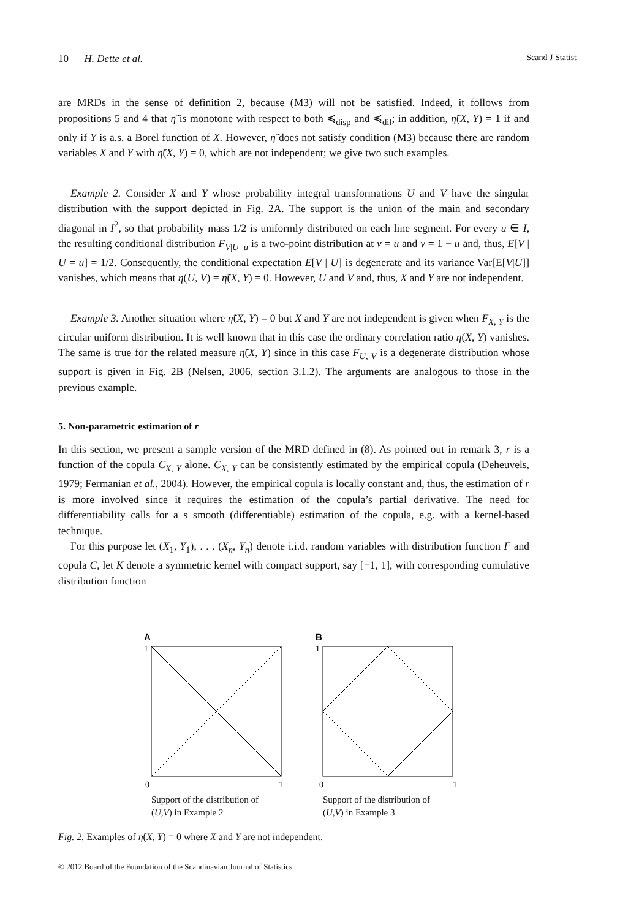10 H. Dette et al. Scand J Statist
are MRDs in the sense of definition 2, because (M3) will not be satisfied. Indeed, it follows from propositions 5 and 4 that η̃ is monotone with respect to both ≼<sub>disp</sub> and ≼<sub>dil</sub>; in addition, η̃(X, Y) = 1 if and only if Y is a.s. a Borel function of X. However, η̃ does not satisfy condition (M3) because there are random variables X and Y with η̃(X, Y) = 0, which are not independent; we give two such examples.
Example 2. Consider X and Y whose probability integral transformations U and V have the singular distribution with the support depicted in Fig. 2A. The support is the union of the main and secondary diagonal in I<sup>2</sup>, so that probability mass 1/2 is uniformly distributed on each line segment. For every u ∈ I, the resulting conditional distribution F<sub>V|U=u</sub> is a two-point distribution at v = u and v = 1 − u and, thus, E[V | U = u] = 1/2. Consequently, the conditional expectation E[V | U] is degenerate and its variance Var[E[V|U]] vanishes, which means that η(U, V) = η̃(X, Y) = 0. However, U and V and, thus, X and Y are not independent.
Example 3. Another situation where η̃(X, Y) = 0 but X and Y are not independent is given when F<sub>X, Y</sub> is the circular uniform distribution. It is well known that in this case the ordinary correlation ratio η(X, Y) vanishes. The same is true for the related measure η̃(X, Y) since in this case F<sub>U, V</sub> is a degenerate distribution whose support is given in Fig. 2B (Nelsen, 2006, section 3.1.2). The arguments are analogous to those in the previous example.
5. Non-parametric estimation of r
In this section, we present a sample version of the MRD defined in (8). As pointed out in remark 3, r is a function of the copula C<sub>X, Y</sub> alone. C<sub>X, Y</sub> can be consistently estimated by the empirical copula (Deheuvels, 1979; Fermanian et al., 2004). However, the empirical copula is locally constant and, thus, the estimation of r is more involved since it requires the estimation of the copula’s partial derivative. The need for differentiability calls for a s smooth (differentiable) estimation of the copula, e.g. with a kernel-based technique.
For this purpose let (X<sub>1</sub>, Y<sub>1</sub>), . . . (X<sub>n</sub>, Y<sub>n</sub>) denote i.i.d. random variables with distribution function F and copula C, let K denote a symmetric kernel with compact support, say [−1, 1], with corresponding cumulative distribution function
A
1
0
1
Support of the distribution of
(U,V) in Example 2
B
1
0
1
Support of the distribution of
(U,V) in Example 3
Fig. 2. Examples of η̃(X, Y) = 0 where X and Y are not independent.
© 2012 Board of the Foundation of the Scandinavian Journal of Statistics.